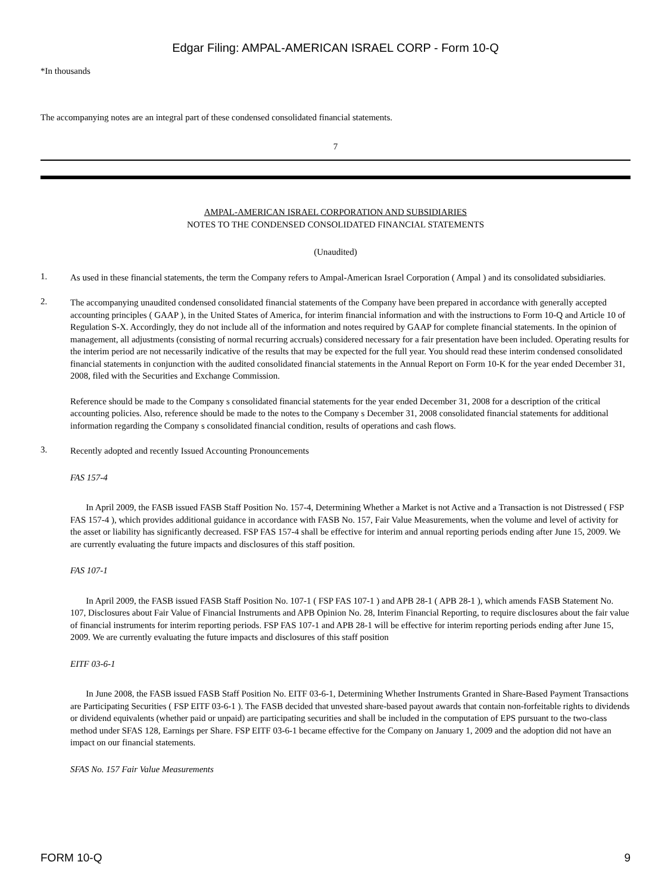Edgar Filing: AMPAL-AMERICAN ISRAEL CORP - Form 10-Q
*In thousands
The accompanying notes are an integral part of these condensed consolidated financial statements.
7
AMPAL-AMERICAN ISRAEL CORPORATION AND SUBSIDIARIES
NOTES TO THE CONDENSED CONSOLIDATED FINANCIAL STATEMENTS
(Unaudited)
1.
As used in these financial statements, the term the Company refers to Ampal-American Israel Corporation ( Ampal ) and its consolidated subsidiaries.
2.
The accompanying unaudited condensed consolidated financial statements of the Company have been prepared in accordance with generally accepted accounting principles ( GAAP ), in the United States of America, for interim financial information and with the instructions to Form 10-Q and Article 10 of Regulation S-X. Accordingly, they do not include all of the information and notes required by GAAP for complete financial statements. In the opinion of management, all adjustments (consisting of normal recurring accruals) considered necessary for a fair presentation have been included. Operating results for the interim period are not necessarily indicative of the results that may be expected for the full year. You should read these interim condensed consolidated financial statements in conjunction with the audited consolidated financial statements in the Annual Report on Form 10-K for the year ended December 31, 2008, filed with the Securities and Exchange Commission.
Reference should be made to the Company s consolidated financial statements for the year ended December 31, 2008 for a description of the critical accounting policies. Also, reference should be made to the notes to the Company s December 31, 2008 consolidated financial statements for additional information regarding the Company s consolidated financial condition, results of operations and cash flows.
3.
Recently adopted and recently Issued Accounting Pronouncements
FAS 157-4
In April 2009, the FASB issued FASB Staff Position No. 157-4, Determining Whether a Market is not Active and a Transaction is not Distressed ( FSP FAS 157-4 ), which provides additional guidance in accordance with FASB No. 157, Fair Value Measurements, when the volume and level of activity for the asset or liability has significantly decreased. FSP FAS 157-4 shall be effective for interim and annual reporting periods ending after June 15, 2009. We are currently evaluating the future impacts and disclosures of this staff position.
FAS 107-1
In April 2009, the FASB issued FASB Staff Position No. 107-1 ( FSP FAS 107-1 ) and APB 28-1 ( APB 28-1 ), which amends FASB Statement No. 107, Disclosures about Fair Value of Financial Instruments and APB Opinion No. 28, Interim Financial Reporting, to require disclosures about the fair value of financial instruments for interim reporting periods. FSP FAS 107-1 and APB 28-1 will be effective for interim reporting periods ending after June 15, 2009. We are currently evaluating the future impacts and disclosures of this staff position
EITF 03-6-1
In June 2008, the FASB issued FASB Staff Position No. EITF 03-6-1, Determining Whether Instruments Granted in Share-Based Payment Transactions are Participating Securities ( FSP EITF 03-6-1 ). The FASB decided that unvested share-based payout awards that contain non-forfeitable rights to dividends or dividend equivalents (whether paid or unpaid) are participating securities and shall be included in the computation of EPS pursuant to the two-class method under SFAS 128, Earnings per Share. FSP EITF 03-6-1 became effective for the Company on January 1, 2009 and the adoption did not have an impact on our financial statements.
SFAS No. 157 Fair Value Measurements
FORM 10-Q 9